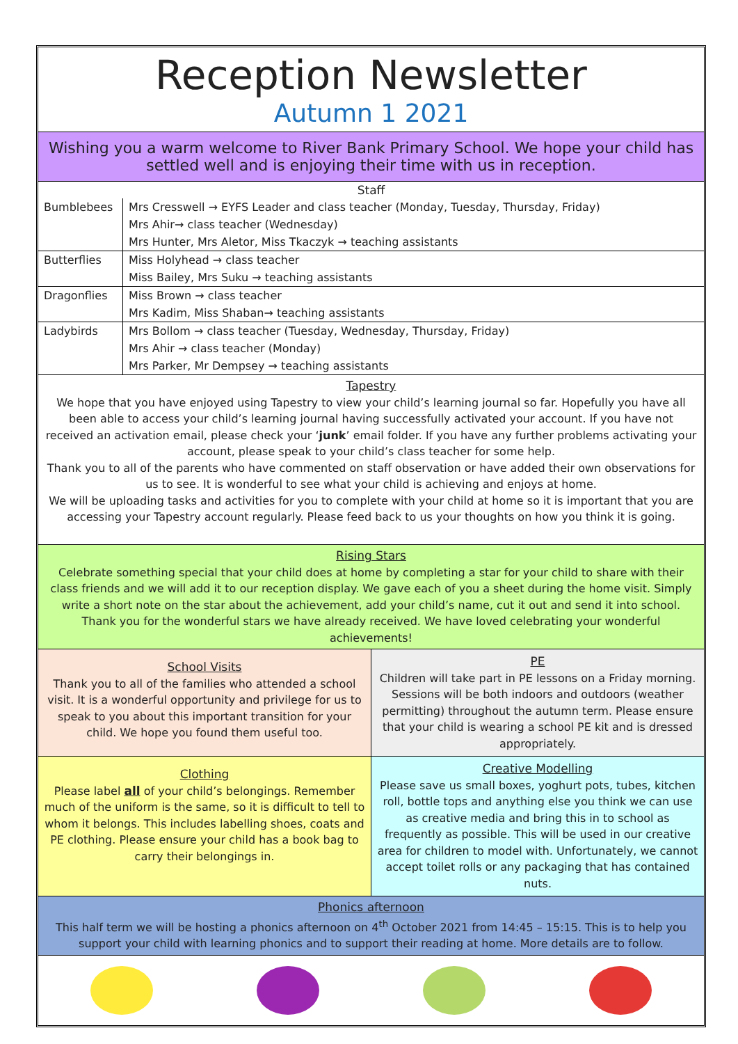Reception Newsletter
Autumn 1 2021
Wishing you a warm welcome to River Bank Primary School. We hope your child has settled well and is enjoying their time with us in reception.
| Staff | |
| --- | --- |
| Bumblebees | Mrs Cresswell → EYFS Leader and class teacher (Monday, Tuesday, Thursday, Friday) |
| | Mrs Ahir→ class teacher (Wednesday) |
| | Mrs Hunter, Mrs Aletor, Miss Tkaczyk → teaching assistants |
| Butterflies | Miss Holyhead → class teacher |
| | Miss Bailey, Mrs Suku → teaching assistants |
| Dragonflies | Miss Brown → class teacher |
| | Mrs Kadim, Miss Shaban→ teaching assistants |
| Ladybirds | Mrs Bollom → class teacher (Tuesday, Wednesday, Thursday, Friday) |
| | Mrs Ahir → class teacher (Monday) |
| | Mrs Parker, Mr Dempsey → teaching assistants |
Tapestry
We hope that you have enjoyed using Tapestry to view your child’s learning journal so far. Hopefully you have all been able to access your child’s learning journal having successfully activated your account. If you have not received an activation email, please check your ‘junk’ email folder. If you have any further problems activating your account, please speak to your child’s class teacher for some help.
Thank you to all of the parents who have commented on staff observation or have added their own observations for us to see. It is wonderful to see what your child is achieving and enjoys at home.
We will be uploading tasks and activities for you to complete with your child at home so it is important that you are accessing your Tapestry account regularly. Please feed back to us your thoughts on how you think it is going.
Rising Stars
Celebrate something special that your child does at home by completing a star for your child to share with their class friends and we will add it to our reception display. We gave each of you a sheet during the home visit. Simply write a short note on the star about the achievement, add your child’s name, cut it out and send it into school. Thank you for the wonderful stars we have already received. We have loved celebrating your wonderful achievements!
School Visits
Thank you to all of the families who attended a school visit. It is a wonderful opportunity and privilege for us to speak to you about this important transition for your child. We hope you found them useful too.
PE
Children will take part in PE lessons on a Friday morning. Sessions will be both indoors and outdoors (weather permitting) throughout the autumn term. Please ensure that your child is wearing a school PE kit and is dressed appropriately.
Clothing
Please label all of your child’s belongings. Remember much of the uniform is the same, so it is difficult to tell to whom it belongs. This includes labelling shoes, coats and PE clothing. Please ensure your child has a book bag to carry their belongings in.
Creative Modelling
Please save us small boxes, yoghurt pots, tubes, kitchen roll, bottle tops and anything else you think we can use as creative media and bring this in to school as frequently as possible. This will be used in our creative area for children to model with. Unfortunately, we cannot accept toilet rolls or any packaging that has contained nuts.
Phonics afternoon
This half term we will be hosting a phonics afternoon on 4<sup>th</sup> October 2021 from 14:45 – 15:15. This is to help you support your child with learning phonics and to support their reading at home. More details are to follow.